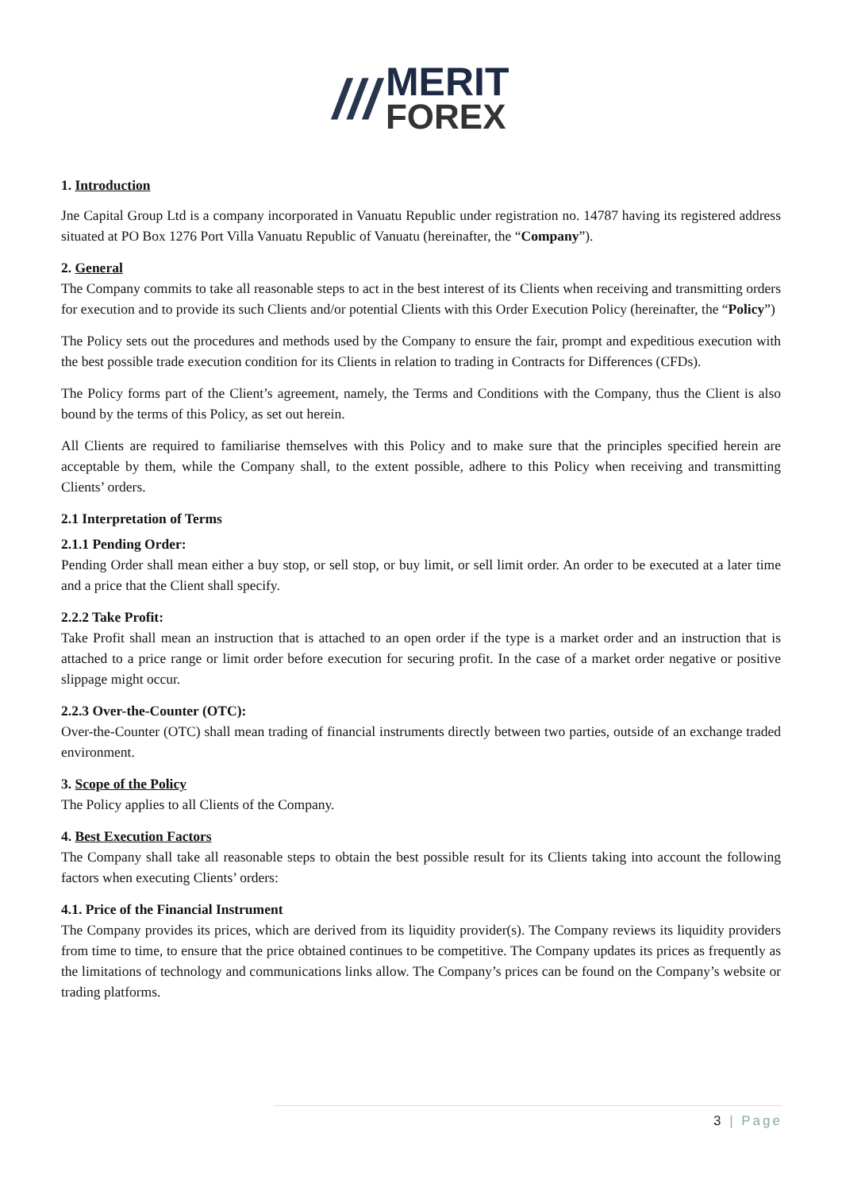///
MERIT
FOREX
1. Introduction
Jne Capital Group Ltd is a company incorporated in Vanuatu Republic under registration no. 14787 having its registered address situated at PO Box 1276 Port Villa Vanuatu Republic of Vanuatu (hereinafter, the “Company”).
2. General
The Company commits to take all reasonable steps to act in the best interest of its Clients when receiving and transmitting orders for execution and to provide its such Clients and/or potential Clients with this Order Execution Policy (hereinafter, the “Policy”)
The Policy sets out the procedures and methods used by the Company to ensure the fair, prompt and expeditious execution with the best possible trade execution condition for its Clients in relation to trading in Contracts for Differences (CFDs).
The Policy forms part of the Client’s agreement, namely, the Terms and Conditions with the Company, thus the Client is also bound by the terms of this Policy, as set out herein.
All Clients are required to familiarise themselves with this Policy and to make sure that the principles specified herein are acceptable by them, while the Company shall, to the extent possible, adhere to this Policy when receiving and transmitting Clients’ orders.
2.1 Interpretation of Terms
2.1.1 Pending Order:
Pending Order shall mean either a buy stop, or sell stop, or buy limit, or sell limit order. An order to be executed at a later time and a price that the Client shall specify.
2.2.2 Take Profit:
Take Profit shall mean an instruction that is attached to an open order if the type is a market order and an instruction that is attached to a price range or limit order before execution for securing profit. In the case of a market order negative or positive slippage might occur.
2.2.3 Over-the-Counter (OTC):
Over-the-Counter (OTC) shall mean trading of financial instruments directly between two parties, outside of an exchange traded environment.
3. Scope of the Policy
The Policy applies to all Clients of the Company.
4. Best Execution Factors
The Company shall take all reasonable steps to obtain the best possible result for its Clients taking into account the following factors when executing Clients’ orders:
4.1. Price of the Financial Instrument
The Company provides its prices, which are derived from its liquidity provider(s). The Company reviews its liquidity providers from time to time, to ensure that the price obtained continues to be competitive. The Company updates its prices as frequently as the limitations of technology and communications links allow. The Company’s prices can be found on the Company’s website or trading platforms.
3 | Page